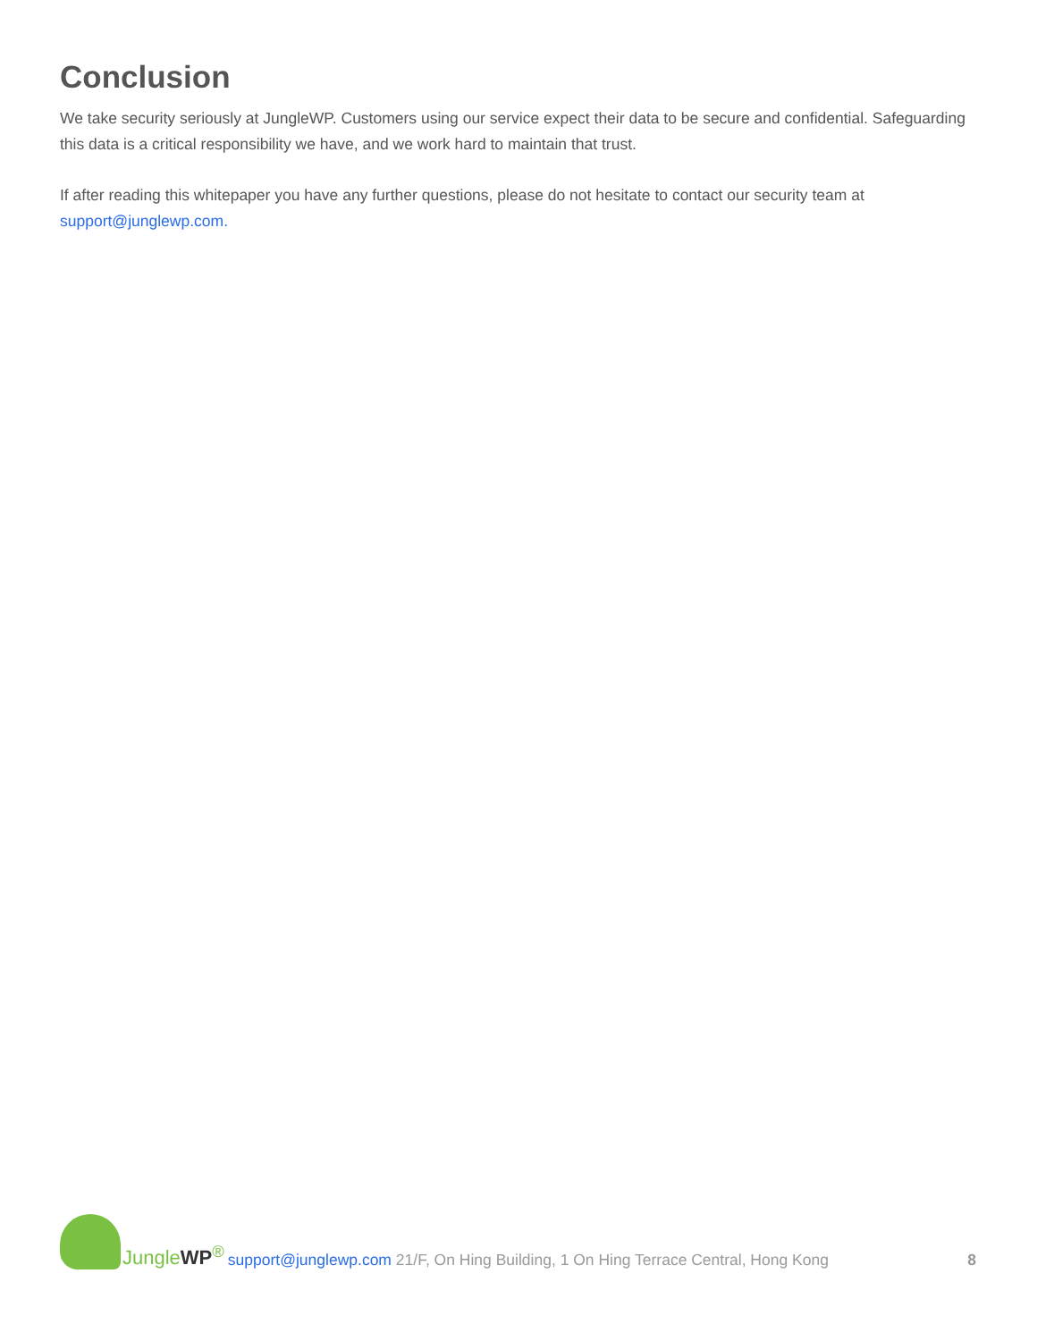Conclusion
We take security seriously at JungleWP. Customers using our service expect their data to be secure and confidential. Safeguarding this data is a critical responsibility we have, and we work hard to maintain that trust.
If after reading this whitepaper you have any further questions, please do not hesitate to contact our security team at support@junglewp.com.
JungleWP<sup>®</sup>
support@junglewp.com 21/F, On Hing Building, 1 On Hing Terrace Central, Hong Kong 8